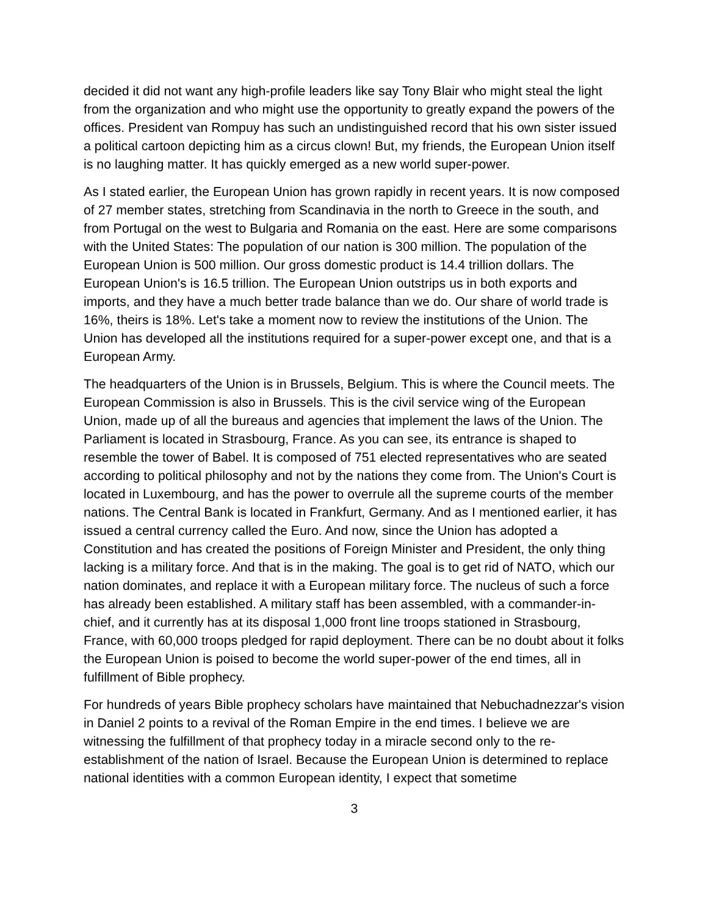decided it did not want any high-profile leaders like say Tony Blair who might steal the light from the organization and who might use the opportunity to greatly expand the powers of the offices. President van Rompuy has such an undistinguished record that his own sister issued a political cartoon depicting him as a circus clown! But, my friends, the European Union itself is no laughing matter. It has quickly emerged as a new world super-power.
As I stated earlier, the European Union has grown rapidly in recent years. It is now composed of 27 member states, stretching from Scandinavia in the north to Greece in the south, and from Portugal on the west to Bulgaria and Romania on the east. Here are some comparisons with the United States: The population of our nation is 300 million. The population of the European Union is 500 million. Our gross domestic product is 14.4 trillion dollars. The European Union's is 16.5 trillion. The European Union outstrips us in both exports and imports, and they have a much better trade balance than we do. Our share of world trade is 16%, theirs is 18%. Let's take a moment now to review the institutions of the Union. The Union has developed all the institutions required for a super-power except one, and that is a European Army.
The headquarters of the Union is in Brussels, Belgium. This is where the Council meets. The European Commission is also in Brussels. This is the civil service wing of the European Union, made up of all the bureaus and agencies that implement the laws of the Union. The Parliament is located in Strasbourg, France. As you can see, its entrance is shaped to resemble the tower of Babel. It is composed of 751 elected representatives who are seated according to political philosophy and not by the nations they come from. The Union's Court is located in Luxembourg, and has the power to overrule all the supreme courts of the member nations. The Central Bank is located in Frankfurt, Germany. And as I mentioned earlier, it has issued a central currency called the Euro. And now, since the Union has adopted a Constitution and has created the positions of Foreign Minister and President, the only thing lacking is a military force. And that is in the making. The goal is to get rid of NATO, which our nation dominates, and replace it with a European military force. The nucleus of such a force has already been established. A military staff has been assembled, with a commander-in-chief, and it currently has at its disposal 1,000 front line troops stationed in Strasbourg, France, with 60,000 troops pledged for rapid deployment. There can be no doubt about it folks the European Union is poised to become the world super-power of the end times, all in fulfillment of Bible prophecy.
For hundreds of years Bible prophecy scholars have maintained that Nebuchadnezzar's vision in Daniel 2 points to a revival of the Roman Empire in the end times. I believe we are witnessing the fulfillment of that prophecy today in a miracle second only to the re-establishment of the nation of Israel. Because the European Union is determined to replace national identities with a common European identity, I expect that sometime
3